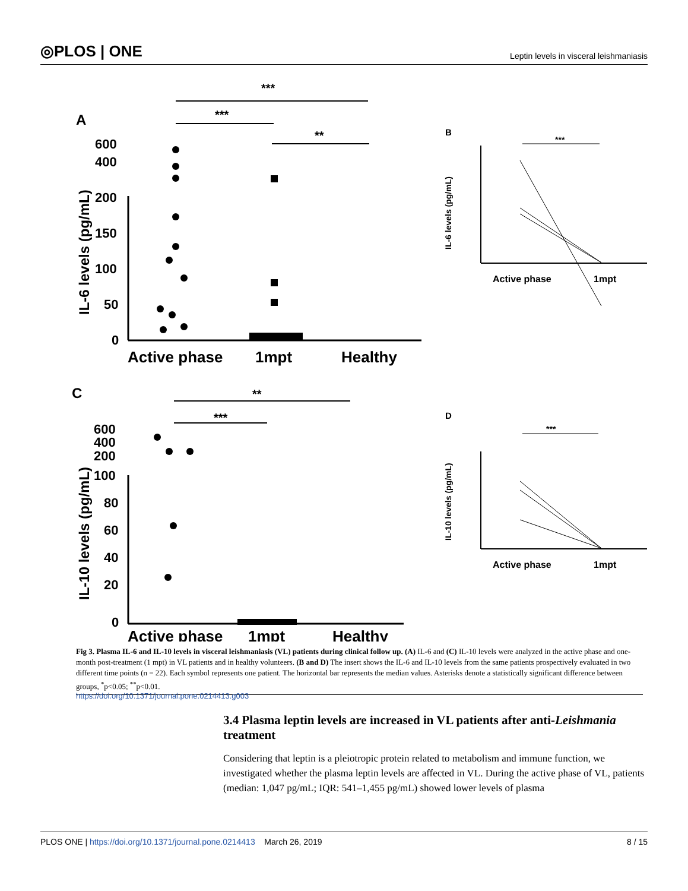◎PLOS | ONE Leptin levels in visceral leishmaniasis
A
***
***
**
600
400
200
150
100
50
0
IL-6 levels (pg/mL)
Active phase
1mpt
Healthy
C
**
***
600
400
200
100
80
60
40
20
0
IL-10 levels (pg/mL)
Active phase
1mpt
Healthy
B
***
IL-6 levels (pg/mL)
Active phase
1mpt
D
***
IL-10 levels (pg/mL)
Active phase
1mpt
Fig 3. Plasma IL-6 and IL-10 levels in visceral leishmaniasis (VL) patients during clinical follow up. (A) IL-6 and (C) IL-10 levels were analyzed in the active phase and one-month post-treatment (1 mpt) in VL patients and in healthy volunteers. (B and D) The insert shows the IL-6 and IL-10 levels from the same patients prospectively evaluated in two different time points (n = 22). Each symbol represents one patient. The horizontal bar represents the median values. Asterisks denote a statistically significant difference between groups, <sup>*</sup>p<0.05; <sup>**</sup>p<0.01.
https://doi.org/10.1371/journal.pone.0214413.g003
3.4 Plasma leptin levels are increased in VL patients after anti-Leishmania treatment
Considering that leptin is a pleiotropic protein related to metabolism and immune function, we investigated whether the plasma leptin levels are affected in VL. During the active phase of VL, patients (median: 1,047 pg/mL; IQR: 541–1,455 pg/mL) showed lower levels of plasma
PLOS ONE | https://doi.org/10.1371/journal.pone.0214413 March 26, 2019 8 / 15